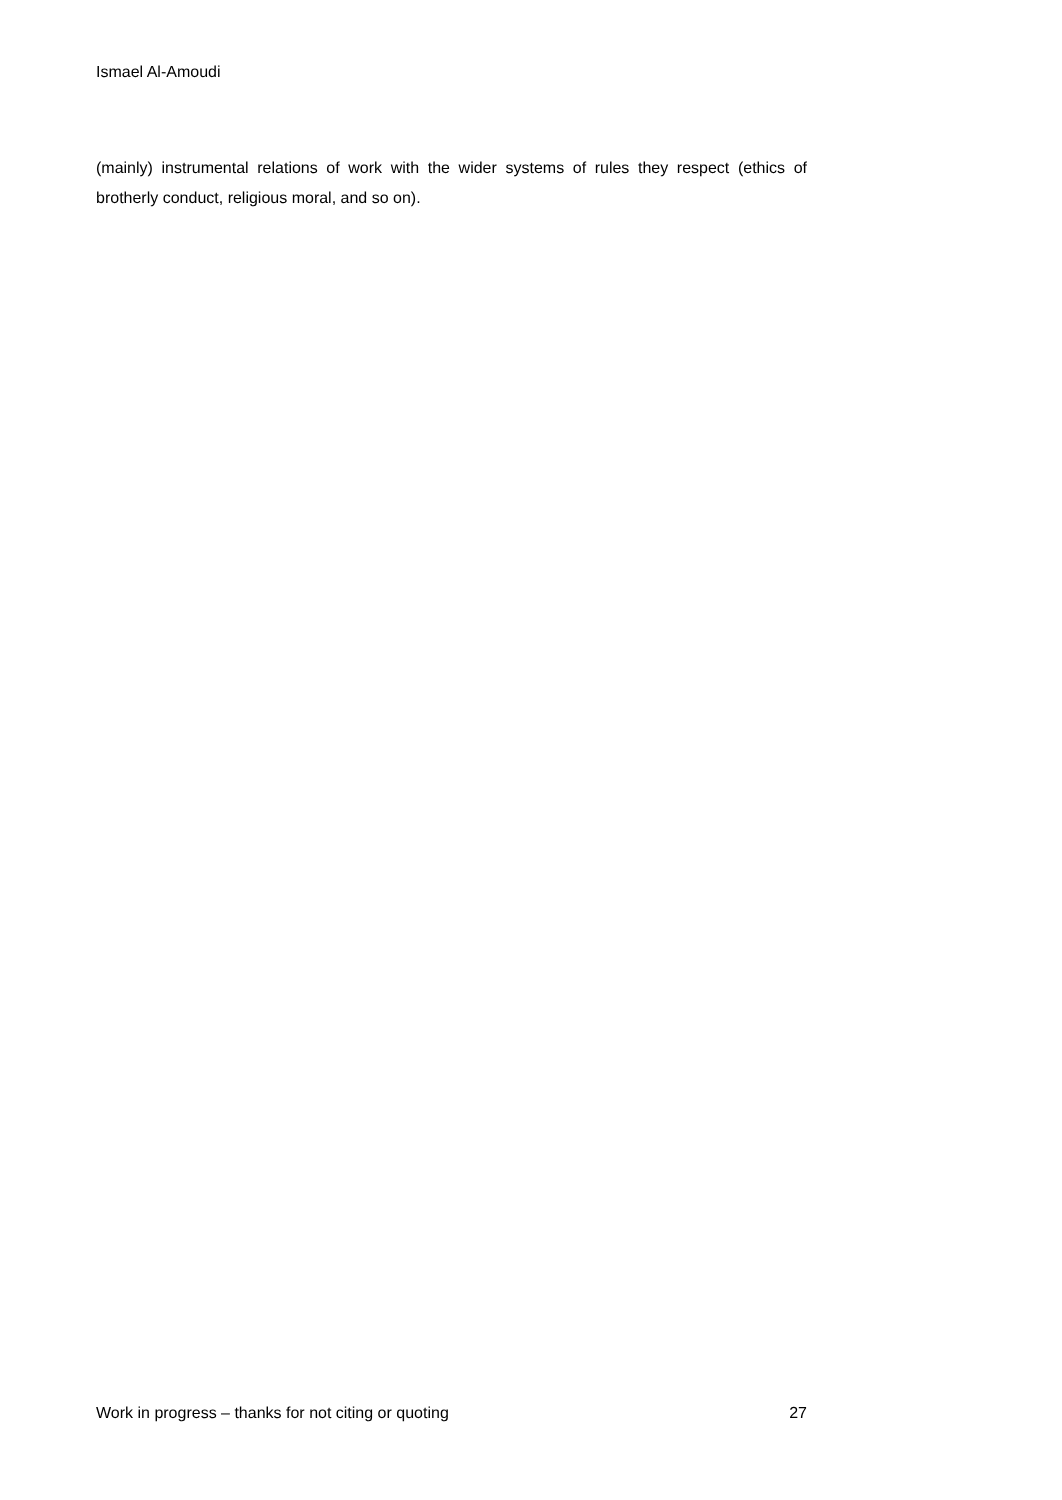Ismael Al-Amoudi
(mainly) instrumental relations of work with the wider systems of rules they respect (ethics of brotherly conduct, religious moral, and so on).
Work in progress – thanks for not citing or quoting 27